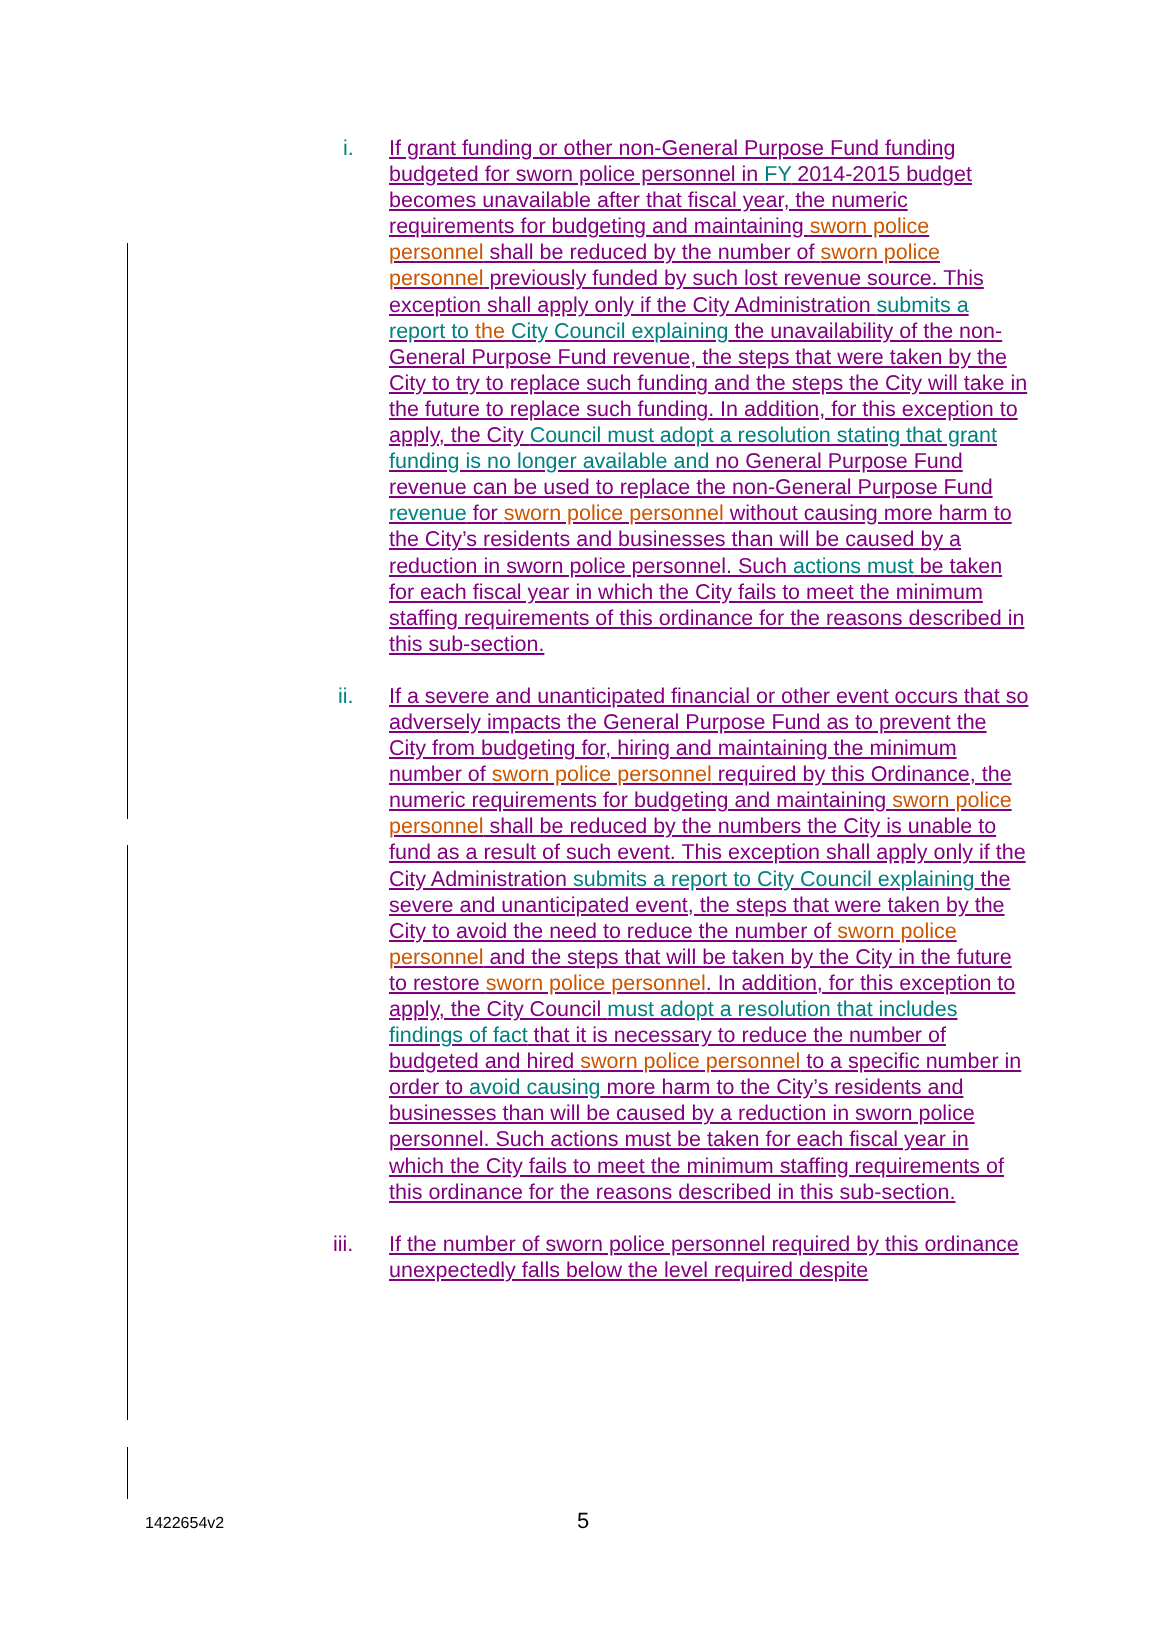i. If grant funding or other non-General Purpose Fund funding budgeted for sworn police personnel in FY 2014-2015 budget becomes unavailable after that fiscal year, the numeric requirements for budgeting and maintaining sworn police personnel shall be reduced by the number of sworn police personnel previously funded by such lost revenue source. This exception shall apply only if the City Administration submits a report to the City Council explaining the unavailability of the non-General Purpose Fund revenue, the steps that were taken by the City to try to replace such funding and the steps the City will take in the future to replace such funding. In addition, for this exception to apply, the City Council must adopt a resolution stating that grant funding is no longer available and no General Purpose Fund revenue can be used to replace the non-General Purpose Fund revenue for sworn police personnel without causing more harm to the City’s residents and businesses than will be caused by a reduction in sworn police personnel. Such actions must be taken for each fiscal year in which the City fails to meet the minimum staffing requirements of this ordinance for the reasons described in this sub-section.
ii. If a severe and unanticipated financial or other event occurs that so adversely impacts the General Purpose Fund as to prevent the City from budgeting for, hiring and maintaining the minimum number of sworn police personnel required by this Ordinance, the numeric requirements for budgeting and maintaining sworn police personnel shall be reduced by the numbers the City is unable to fund as a result of such event. This exception shall apply only if the City Administration submits a report to City Council explaining the severe and unanticipated event, the steps that were taken by the City to avoid the need to reduce the number of sworn police personnel and the steps that will be taken by the City in the future to restore sworn police personnel. In addition, for this exception to apply, the City Council must adopt a resolution that includes findings of fact that it is necessary to reduce the number of budgeted and hired sworn police personnel to a specific number in order to avoid causing more harm to the City’s residents and businesses than will be caused by a reduction in sworn police personnel. Such actions must be taken for each fiscal year in which the City fails to meet the minimum staffing requirements of this ordinance for the reasons described in this sub-section.
iii. If the number of sworn police personnel required by this ordinance unexpectedly falls below the level required despite
1422654v2 5